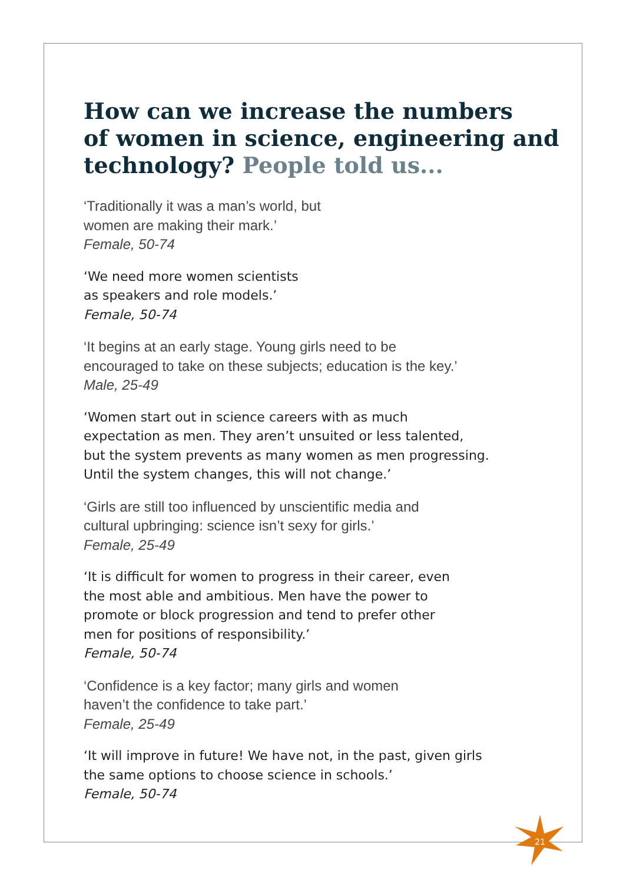How can we increase the numbers
of women in science, engineering and
technology? People told us...
‘Traditionally it was a man’s world, but
women are making their mark.’
Female, 50-74
‘We need more women scientists
as speakers and role models.’
Female, 50-74
‘It begins at an early stage. Young girls need to be
encouraged to take on these subjects; education is the key.’
Male, 25-49
‘Women start out in science careers with as much
expectation as men. They aren’t unsuited or less talented,
but the system prevents as many women as men progressing.
Until the system changes, this will not change.’
‘Girls are still too influenced by unscientific media and
cultural upbringing: science isn’t sexy for girls.’
Female, 25-49
‘It is difficult for women to progress in their career, even
the most able and ambitious. Men have the power to
promote or block progression and tend to prefer other
men for positions of responsibility.’
Female, 50-74
‘Confidence is a key factor; many girls and women
haven’t the confidence to take part.’
Female, 25-49
‘It will improve in future! We have not, in the past, given girls
the same options to choose science in schools.’
Female, 50-74
21